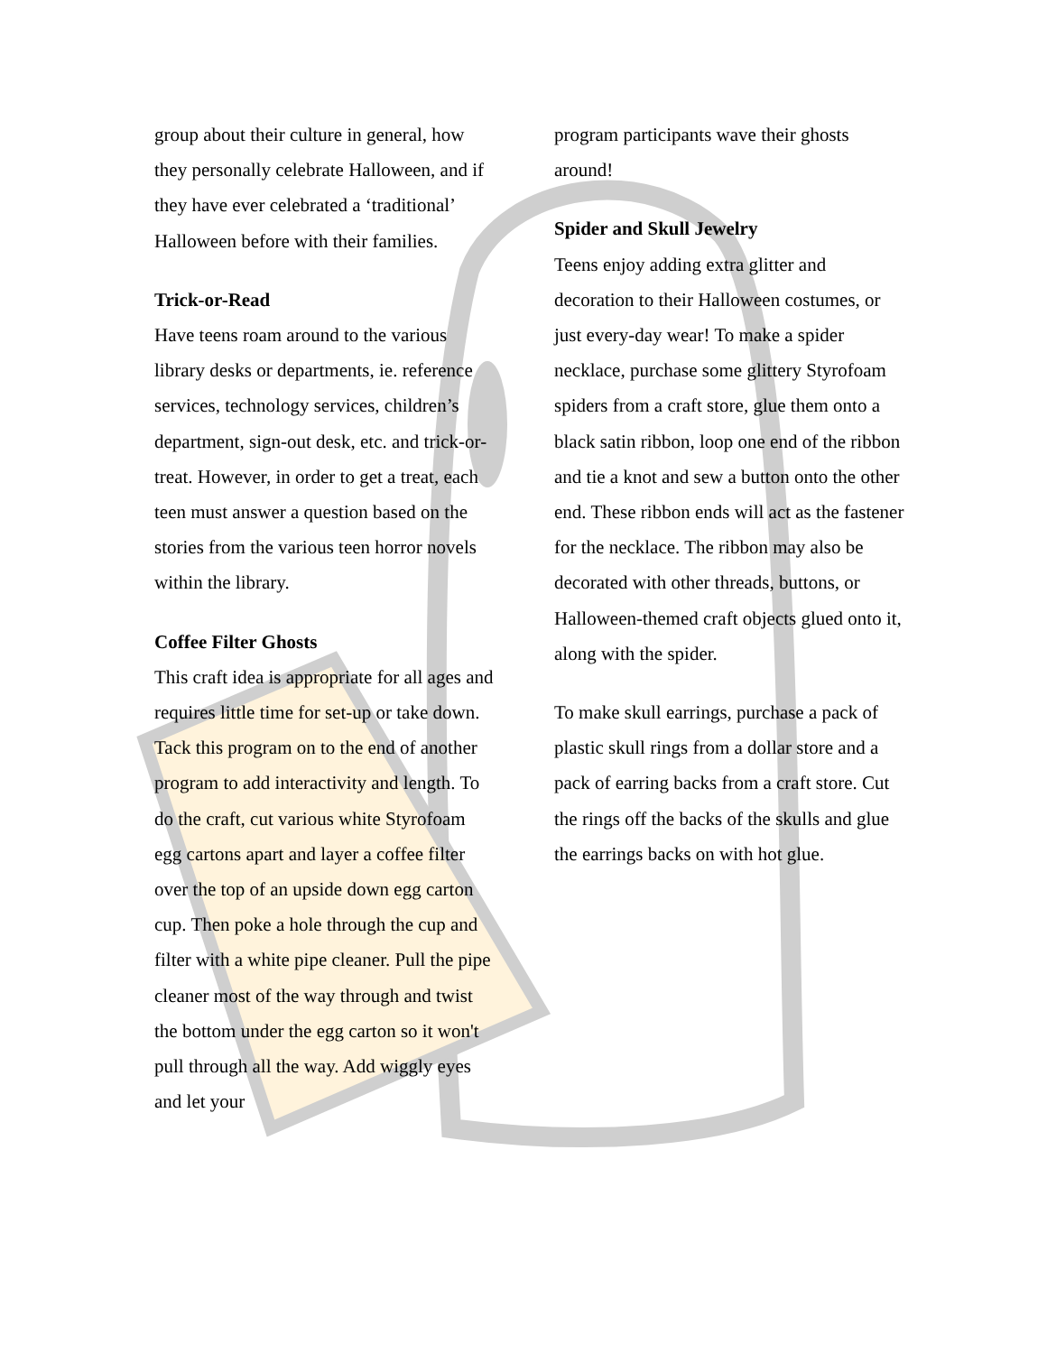group about their culture in general, how they personally celebrate Halloween, and if they have ever celebrated a ‘traditional’ Halloween before with their families.
Trick-or-Read
Have teens roam around to the various library desks or departments, ie. reference services, technology services, children’s department, sign-out desk, etc. and trick-or-treat. However, in order to get a treat, each teen must answer a question based on the stories from the various teen horror novels within the library.
Coffee Filter Ghosts
This craft idea is appropriate for all ages and requires little time for set-up or take down. Tack this program on to the end of another program to add interactivity and length. To do the craft, cut various white Styrofoam egg cartons apart and layer a coffee filter over the top of an upside down egg carton cup. Then poke a hole through the cup and filter with a white pipe cleaner. Pull the pipe cleaner most of the way through and twist the bottom under the egg carton so it won't pull through all the way. Add wiggly eyes and let your
program participants wave their ghosts around!
Spider and Skull Jewelry
Teens enjoy adding extra glitter and decoration to their Halloween costumes, or just every-day wear! To make a spider necklace, purchase some glittery Styrofoam spiders from a craft store, glue them onto a black satin ribbon, loop one end of the ribbon and tie a knot and sew a button onto the other end. These ribbon ends will act as the fastener for the necklace. The ribbon may also be decorated with other threads, buttons, or Halloween-themed craft objects glued onto it, along with the spider.
To make skull earrings, purchase a pack of plastic skull rings from a dollar store and a pack of earring backs from a craft store. Cut the rings off the backs of the skulls and glue the earrings backs on with hot glue.